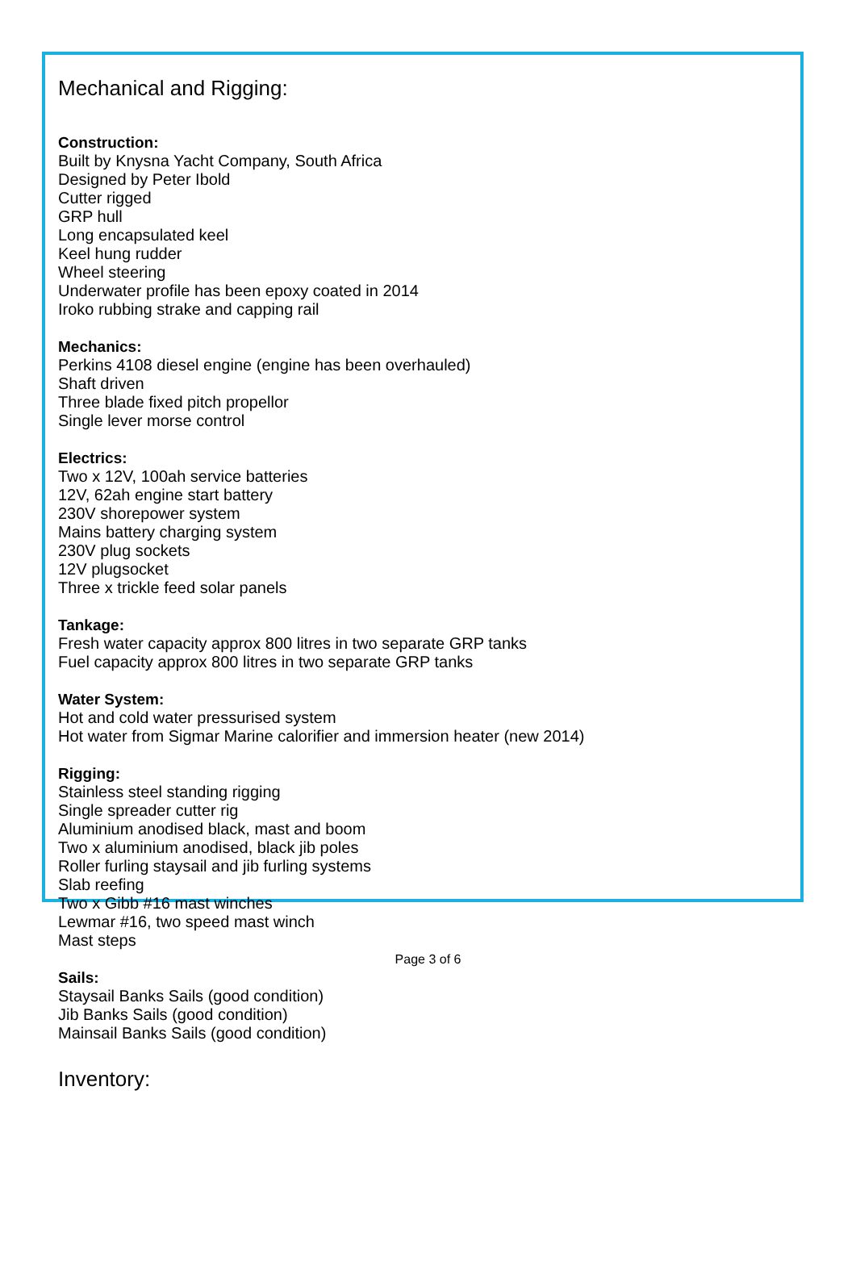Mechanical and Rigging:
Construction:
Built by Knysna Yacht Company, South Africa
Designed by Peter Ibold
Cutter rigged
GRP hull
Long encapsulated keel
Keel hung rudder
Wheel steering
Underwater profile has been epoxy coated in 2014
Iroko rubbing strake and capping rail
Mechanics:
Perkins 4108 diesel engine (engine has been overhauled)
Shaft driven
Three blade fixed pitch propellor
Single lever morse control
Electrics:
Two x 12V, 100ah service batteries
12V, 62ah engine start battery
230V shorepower system
Mains battery charging system
230V plug sockets
12V plugsocket
Three x trickle feed solar panels
Tankage:
Fresh water capacity approx 800 litres in two separate GRP tanks
Fuel capacity approx 800 litres in two separate GRP tanks
Water System:
Hot and cold water pressurised system
Hot water from Sigmar Marine calorifier and immersion heater (new 2014)
Rigging:
Stainless steel standing rigging
Single spreader cutter rig
Aluminium anodised black, mast and boom
Two x aluminium anodised, black jib poles
Roller furling staysail and jib furling systems
Slab reefing
Two x Gibb #16 mast winches
Lewmar #16, two speed mast winch
Mast steps
Sails:
Staysail Banks Sails (good condition)
Jib Banks Sails (good condition)
Mainsail Banks Sails (good condition)
Inventory:
Page 3 of 6